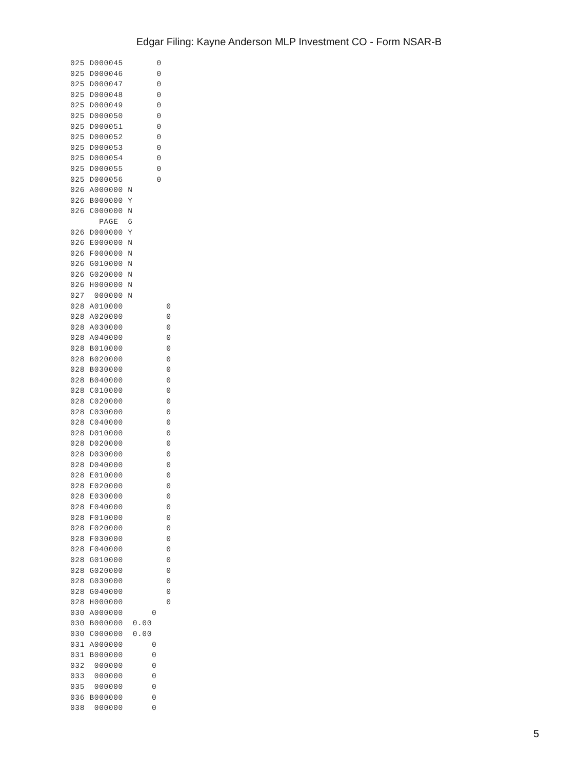Edgar Filing: Kayne Anderson MLP Investment CO - Form NSAR-B
025 D000045       0
025 D000046       0
025 D000047       0
025 D000048       0
025 D000049       0
025 D000050       0
025 D000051       0
025 D000052       0
025 D000053       0
025 D000054       0
025 D000055       0
025 D000056       0
026 A000000 N
026 B000000 Y
026 C000000 N
      PAGE  6
026 D000000 Y
026 E000000 N
026 F000000 N
026 G010000 N
026 G020000 N
026 H000000 N
027  000000 N
028 A010000         0
028 A020000         0
028 A030000         0
028 A040000         0
028 B010000         0
028 B020000         0
028 B030000         0
028 B040000         0
028 C010000         0
028 C020000         0
028 C030000         0
028 C040000         0
028 D010000         0
028 D020000         0
028 D030000         0
028 D040000         0
028 E010000         0
028 E020000         0
028 E030000         0
028 E040000         0
028 F010000         0
028 F020000         0
028 F030000         0
028 F040000         0
028 G010000         0
028 G020000         0
028 G030000         0
028 G040000         0
028 H000000         0
030 A000000      0
030 B000000  0.00
030 C000000  0.00
031 A000000      0
031 B000000      0
032  000000      0
033  000000      0
035  000000      0
036 B000000      0
038  000000      0
5